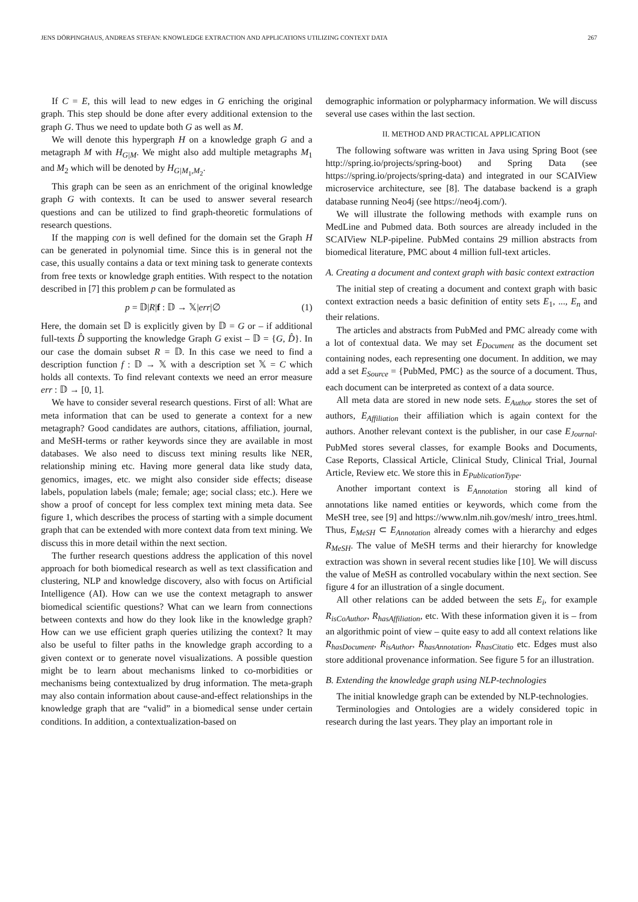JENS DÖRPINGHAUS, ANDREAS STEFAN: KNOWLEDGE EXTRACTION AND APPLICATIONS UTILIZING CONTEXT DATA 267
If C = E, this will lead to new edges in G enriching the original graph. This step should be done after every additional extension to the graph G. Thus we need to update both G as well as M.
We will denote this hypergraph H on a knowledge graph G and a metagraph M with H<sub>G|M</sub>. We might also add multiple metagraphs M<sub>1</sub> and M<sub>2</sub> which will be denoted by H<sub>G|M<sub>1</sub>,M<sub>2</sub></sub>.
This graph can be seen as an enrichment of the original knowledge graph G with contexts. It can be used to answer several research questions and can be utilized to find graph-theoretic formulations of research questions.
If the mapping con is well defined for the domain set the Graph H can be generated in polynomial time. Since this is in general not the case, this usually contains a data or text mining task to generate contexts from free texts or knowledge graph entities. With respect to the notation described in [7] this problem p can be formulated as
p = 𝔻|R|f : 𝔻 → 𝕏|err|∅ (1)
Here, the domain set 𝔻 is explicitly given by 𝔻 = G or – if additional full-texts D̂ supporting the knowledge Graph G exist – 𝔻 = {G, D̂}. In our case the domain subset R = 𝔻. In this case we need to find a description function f : 𝔻 → 𝕏 with a description set 𝕏 = C which holds all contexts. To find relevant contexts we need an error measure err : 𝔻 → [0, 1].
We have to consider several research questions. First of all: What are meta information that can be used to generate a context for a new metagraph? Good candidates are authors, citations, affiliation, journal, and MeSH-terms or rather keywords since they are available in most databases. We also need to discuss text mining results like NER, relationship mining etc. Having more general data like study data, genomics, images, etc. we might also consider side effects; disease labels, population labels (male; female; age; social class; etc.). Here we show a proof of concept for less complex text mining meta data. See figure 1, which describes the process of starting with a simple document graph that can be extended with more context data from text mining. We discuss this in more detail within the next section.
The further research questions address the application of this novel approach for both biomedical research as well as text classification and clustering, NLP and knowledge discovery, also with focus on Artificial Intelligence (AI). How can we use the context metagraph to answer biomedical scientific questions? What can we learn from connections between contexts and how do they look like in the knowledge graph? How can we use efficient graph queries utilizing the context? It may also be useful to filter paths in the knowledge graph according to a given context or to generate novel visualizations. A possible question might be to learn about mechanisms linked to co-morbidities or mechanisms being contextualized by drug information. The meta-graph may also contain information about cause-and-effect relationships in the knowledge graph that are “valid” in a biomedical sense under certain conditions. In addition, a contextualization-based on
demographic information or polypharmacy information. We will discuss several use cases within the last section.
II. METHOD AND PRACTICAL APPLICATION
The following software was written in Java using Spring Boot (see http://spring.io/projects/spring-boot) and Spring Data (see https://spring.io/projects/spring-data) and integrated in our SCAIView microservice architecture, see [8]. The database backend is a graph database running Neo4j (see https://neo4j.com/).
We will illustrate the following methods with example runs on MedLine and Pubmed data. Both sources are already included in the SCAIView NLP-pipeline. PubMed contains 29 million abstracts from biomedical literature, PMC about 4 million full-text articles.
A. Creating a document and context graph with basic context extraction
The initial step of creating a document and context graph with basic context extraction needs a basic definition of entity sets E<sub>1</sub>, ..., E<sub>n</sub> and their relations.
The articles and abstracts from PubMed and PMC already come with a lot of contextual data. We may set E<sub>Document</sub> as the document set containing nodes, each representing one document. In addition, we may add a set E<sub>Source</sub> = {PubMed, PMC} as the source of a document. Thus, each document can be interpreted as context of a data source.
All meta data are stored in new node sets. E<sub>Author</sub> stores the set of authors, E<sub>Affiliation</sub> their affiliation which is again context for the authors. Another relevant context is the publisher, in our case E<sub>Journal</sub>. PubMed stores several classes, for example Books and Documents, Case Reports, Classical Article, Clinical Study, Clinical Trial, Journal Article, Review etc. We store this in E<sub>PublicationType</sub>.
Another important context is E<sub>Annotation</sub> storing all kind of annotations like named entities or keywords, which come from the MeSH tree, see [9] and https://www.nlm.nih.gov/mesh/ intro_trees.html. Thus, E<sub>MeSH</sub> ⊂ E<sub>Annotation</sub> already comes with a hierarchy and edges R<sub>MeSH</sub>. The value of MeSH terms and their hierarchy for knowledge extraction was shown in several recent studies like [10]. We will discuss the value of MeSH as controlled vocabulary within the next section. See figure 4 for an illustration of a single document.
All other relations can be added between the sets E<sub>i</sub>, for example R<sub>isCoAuthor</sub>, R<sub>hasAffiliation</sub>, etc. With these information given it is – from an algorithmic point of view – quite easy to add all context relations like R<sub>hasDocument</sub>, R<sub>isAuthor</sub>, R<sub>hasAnnotation</sub>, R<sub>hasCitatio</sub> etc. Edges must also store additional provenance information. See figure 5 for an illustration.
B. Extending the knowledge graph using NLP-technologies
The initial knowledge graph can be extended by NLP-technologies.
Terminologies and Ontologies are a widely considered topic in research during the last years. They play an important role in